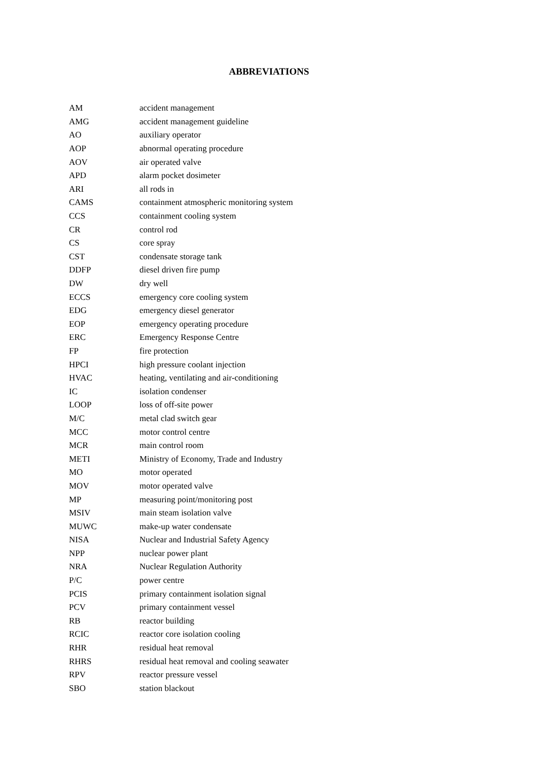ABBREVIATIONS
| AM | accident management |
| AMG | accident management guideline |
| AO | auxiliary operator |
| AOP | abnormal operating procedure |
| AOV | air operated valve |
| APD | alarm pocket dosimeter |
| ARI | all rods in |
| CAMS | containment atmospheric monitoring system |
| CCS | containment cooling system |
| CR | control rod |
| CS | core spray |
| CST | condensate storage tank |
| DDFP | diesel driven fire pump |
| DW | dry well |
| ECCS | emergency core cooling system |
| EDG | emergency diesel generator |
| EOP | emergency operating procedure |
| ERC | Emergency Response Centre |
| FP | fire protection |
| HPCI | high pressure coolant injection |
| HVAC | heating, ventilating and air-conditioning |
| IC | isolation condenser |
| LOOP | loss of off-site power |
| M/C | metal clad switch gear |
| MCC | motor control centre |
| MCR | main control room |
| METI | Ministry of Economy, Trade and Industry |
| MO | motor operated |
| MOV | motor operated valve |
| MP | measuring point/monitoring post |
| MSIV | main steam isolation valve |
| MUWC | make-up water condensate |
| NISA | Nuclear and Industrial Safety Agency |
| NPP | nuclear power plant |
| NRA | Nuclear Regulation Authority |
| P/C | power centre |
| PCIS | primary containment isolation signal |
| PCV | primary containment vessel |
| RB | reactor building |
| RCIC | reactor core isolation cooling |
| RHR | residual heat removal |
| RHRS | residual heat removal and cooling seawater |
| RPV | reactor pressure vessel |
| SBO | station blackout |